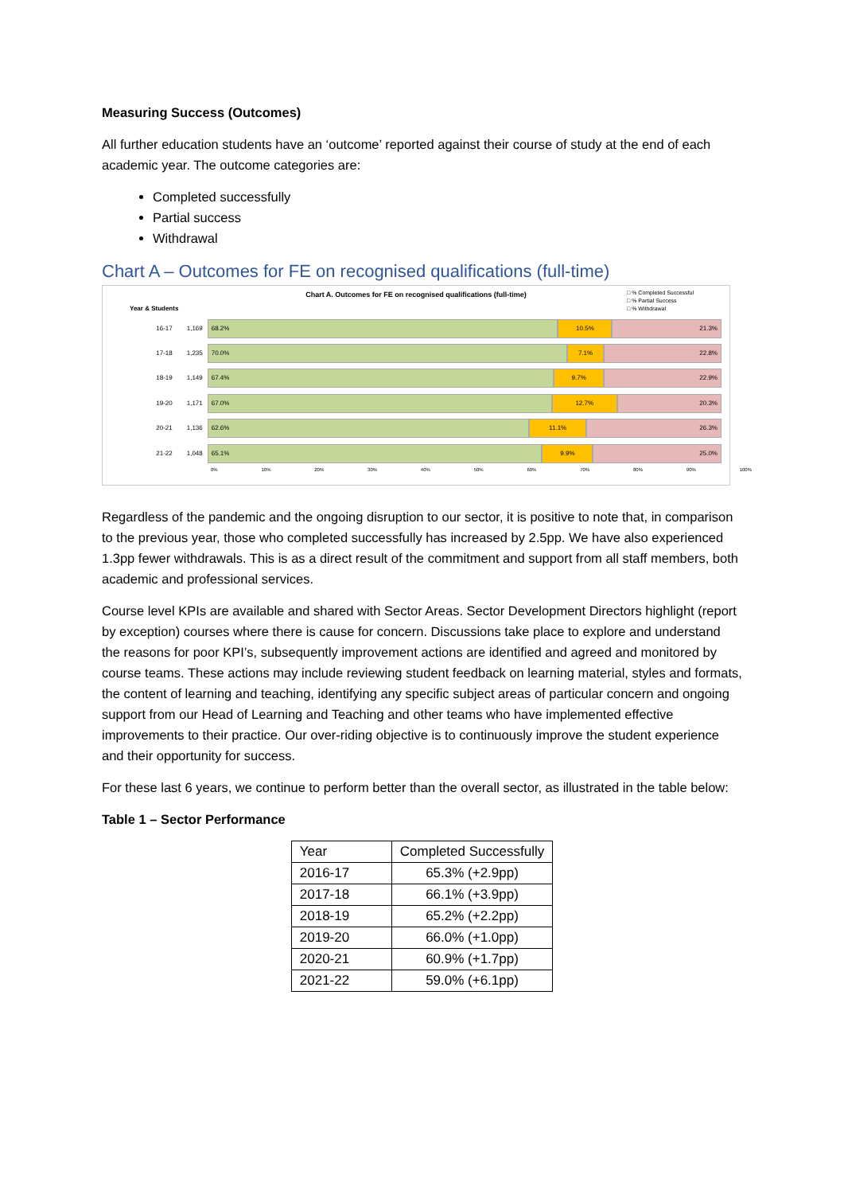Measuring Success (Outcomes)
All further education students have an ‘outcome’ reported against their course of study at the end of each academic year. The outcome categories are:
Completed successfully
Partial success
Withdrawal
Chart A – Outcomes for FE on recognised qualifications (full-time)
Chart A. Outcomes for FE on recognised qualifications (full-time)
□ % Completed Successful
□ % Partial Success
□ % Withdrawal
Year & Students
16-17 1,169
68.2% 10.5% 21.3%
17-18 1,235
70.0% 7.1% 22.8%
18-19 1,149
67.4% 9.7% 22.9%
19-20 1,171
67.0% 12.7% 20.3%
20-21 1,136
62.6% 11.1% 26.3%
21-22 1,048
65.1% 9.9% 25.0%
0% 10% 20% 30% 40% 50% 60% 70% 80% 90% 100%
Regardless of the pandemic and the ongoing disruption to our sector, it is positive to note that, in comparison to the previous year, those who completed successfully has increased by 2.5pp. We have also experienced 1.3pp fewer withdrawals. This is as a direct result of the commitment and support from all staff members, both academic and professional services.
Course level KPIs are available and shared with Sector Areas. Sector Development Directors highlight (report by exception) courses where there is cause for concern. Discussions take place to explore and understand the reasons for poor KPI’s, subsequently improvement actions are identified and agreed and monitored by course teams. These actions may include reviewing student feedback on learning material, styles and formats, the content of learning and teaching, identifying any specific subject areas of particular concern and ongoing support from our Head of Learning and Teaching and other teams who have implemented effective improvements to their practice. Our over-riding objective is to continuously improve the student experience and their opportunity for success.
For these last 6 years, we continue to perform better than the overall sector, as illustrated in the table below:
Table 1 – Sector Performance
| Year | Completed Successfully |
| --- | --- |
| 2016-17 | 65.3% (+2.9pp) |
| 2017-18 | 66.1% (+3.9pp) |
| 2018-19 | 65.2% (+2.2pp) |
| 2019-20 | 66.0% (+1.0pp) |
| 2020-21 | 60.9% (+1.7pp) |
| 2021-22 | 59.0% (+6.1pp) |